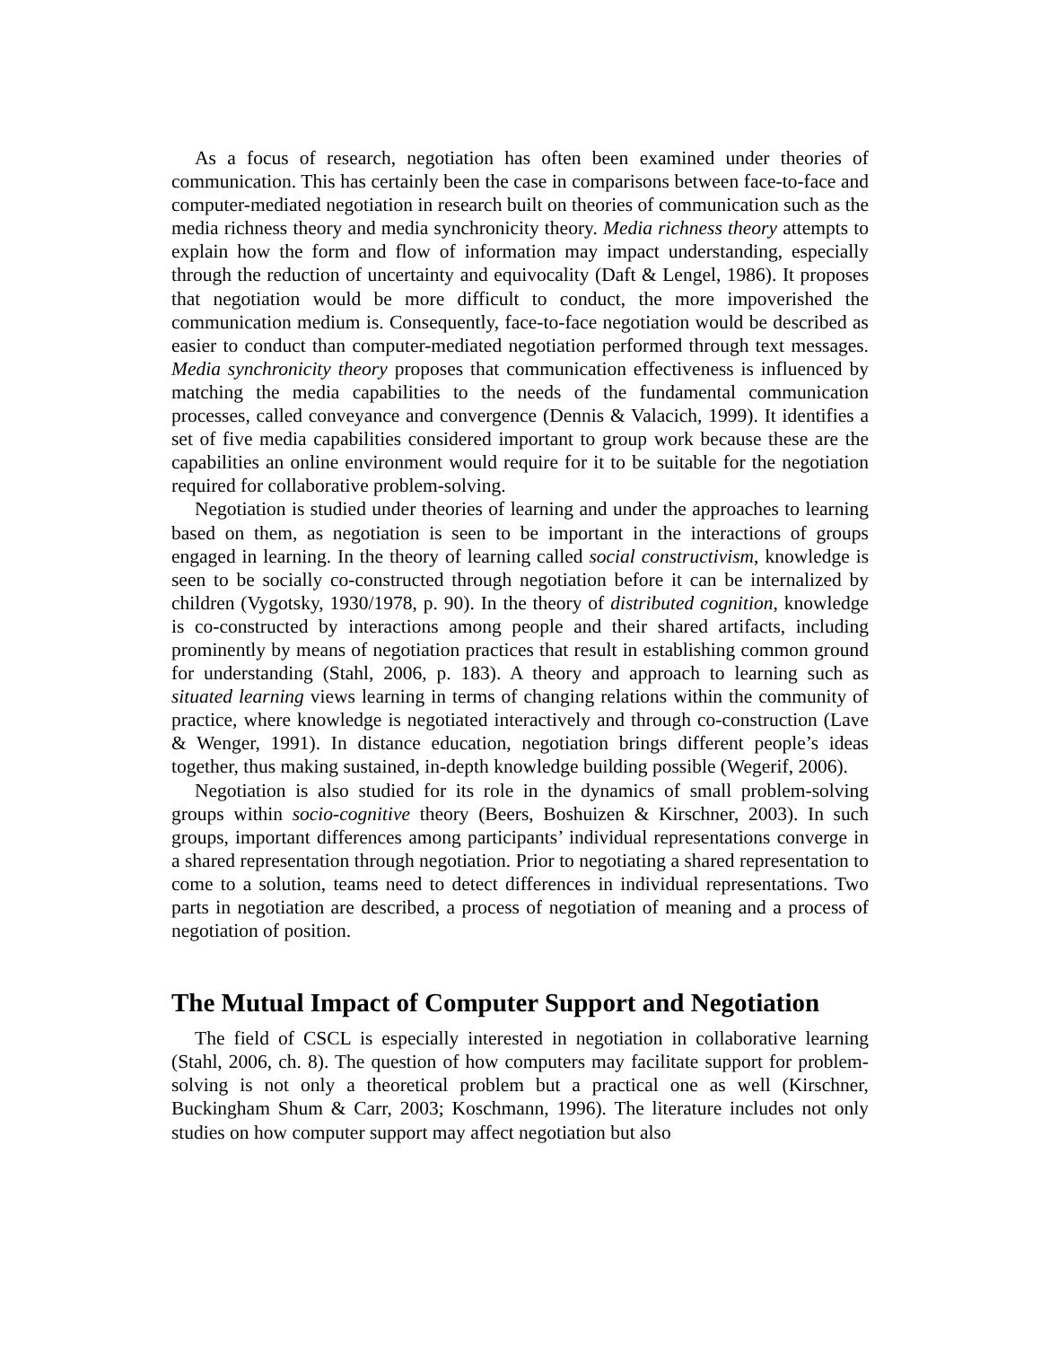As a focus of research, negotiation has often been examined under theories of communication. This has certainly been the case in comparisons between face-to-face and computer-mediated negotiation in research built on theories of communication such as the media richness theory and media synchronicity theory. Media richness theory attempts to explain how the form and flow of information may impact understanding, especially through the reduction of uncertainty and equivocality (Daft & Lengel, 1986). It proposes that negotiation would be more difficult to conduct, the more impoverished the communication medium is. Consequently, face-to-face negotiation would be described as easier to conduct than computer-mediated negotiation performed through text messages. Media synchronicity theory proposes that communication effectiveness is influenced by matching the media capabilities to the needs of the fundamental communication processes, called conveyance and convergence (Dennis & Valacich, 1999). It identifies a set of five media capabilities considered important to group work because these are the capabilities an online environment would require for it to be suitable for the negotiation required for collaborative problem-solving.
Negotiation is studied under theories of learning and under the approaches to learning based on them, as negotiation is seen to be important in the interactions of groups engaged in learning. In the theory of learning called social constructivism, knowledge is seen to be socially co-constructed through negotiation before it can be internalized by children (Vygotsky, 1930/1978, p. 90). In the theory of distributed cognition, knowledge is co-constructed by interactions among people and their shared artifacts, including prominently by means of negotiation practices that result in establishing common ground for understanding (Stahl, 2006, p. 183). A theory and approach to learning such as situated learning views learning in terms of changing relations within the community of practice, where knowledge is negotiated interactively and through co-construction (Lave & Wenger, 1991). In distance education, negotiation brings different people’s ideas together, thus making sustained, in-depth knowledge building possible (Wegerif, 2006).
Negotiation is also studied for its role in the dynamics of small problem-solving groups within socio-cognitive theory (Beers, Boshuizen & Kirschner, 2003). In such groups, important differences among participants’ individual representations converge in a shared representation through negotiation. Prior to negotiating a shared representation to come to a solution, teams need to detect differences in individual representations. Two parts in negotiation are described, a process of negotiation of meaning and a process of negotiation of position.
The Mutual Impact of Computer Support and Negotiation
The field of CSCL is especially interested in negotiation in collaborative learning (Stahl, 2006, ch. 8). The question of how computers may facilitate support for problem-solving is not only a theoretical problem but a practical one as well (Kirschner, Buckingham Shum & Carr, 2003; Koschmann, 1996). The literature includes not only studies on how computer support may affect negotiation but also